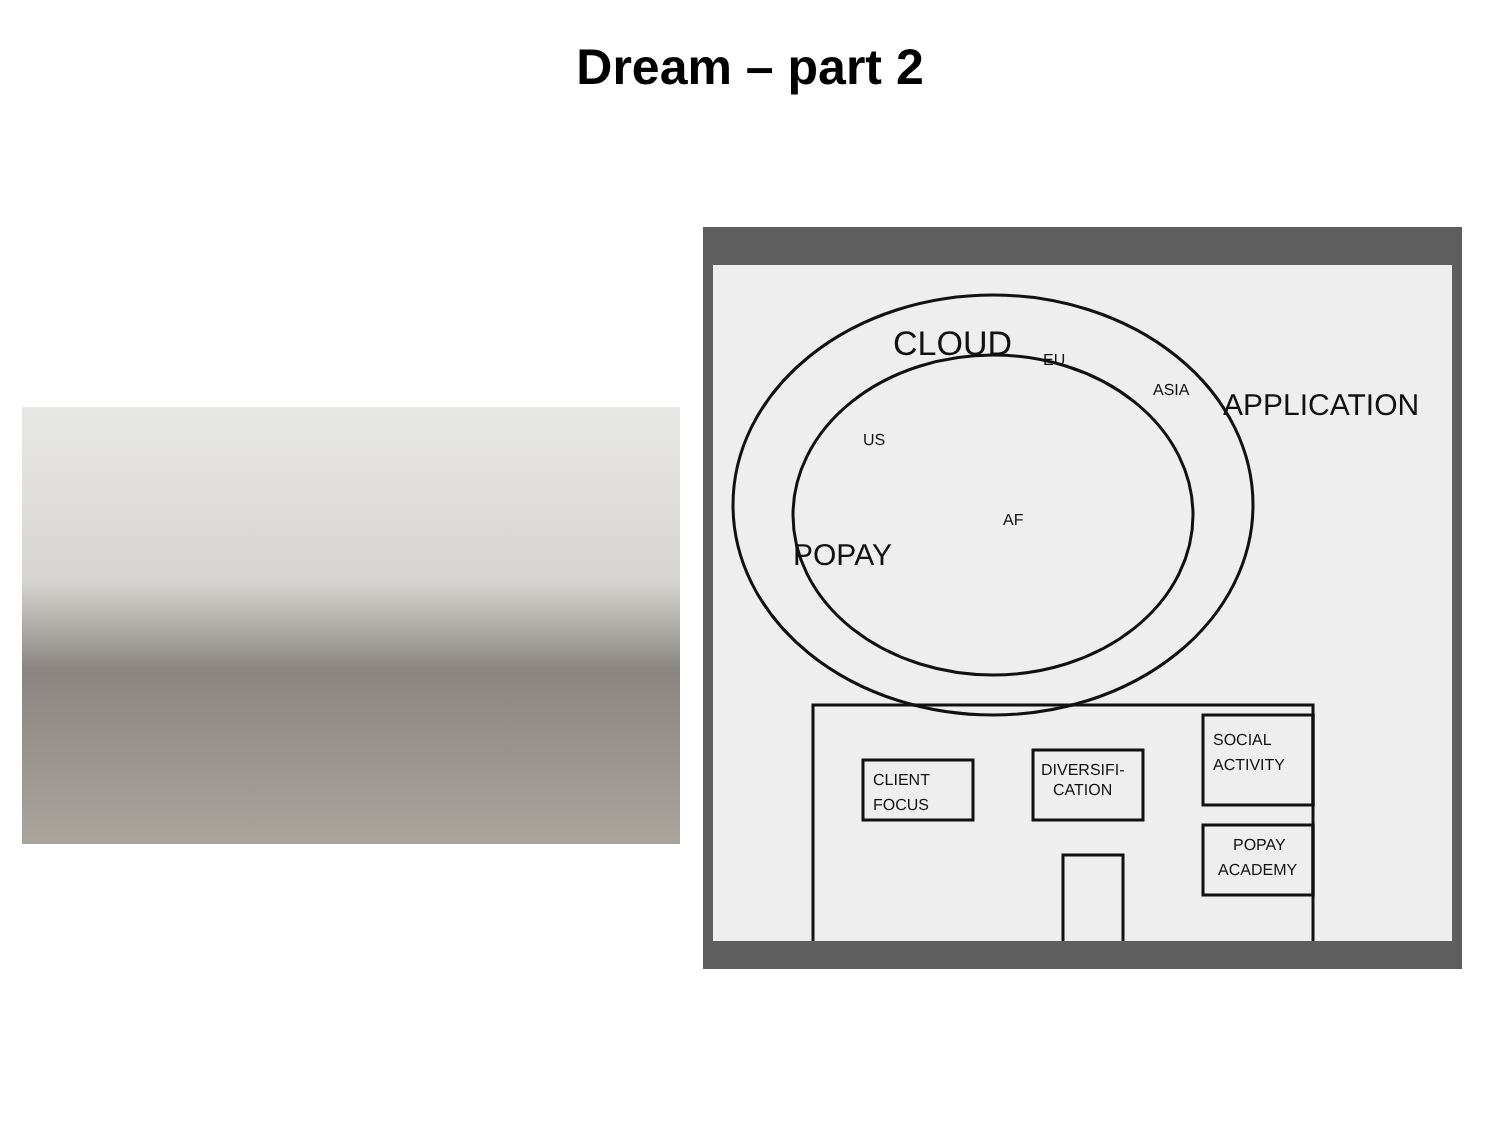Dream – part 2
CLIENT
FOCUS
DIVERSIFI-
CATION
SOCIAL
ACTIVITY
POPAY
ACADEMY
AF
EU
ASIA
US
CLOUD
APPLICATION
POPAY